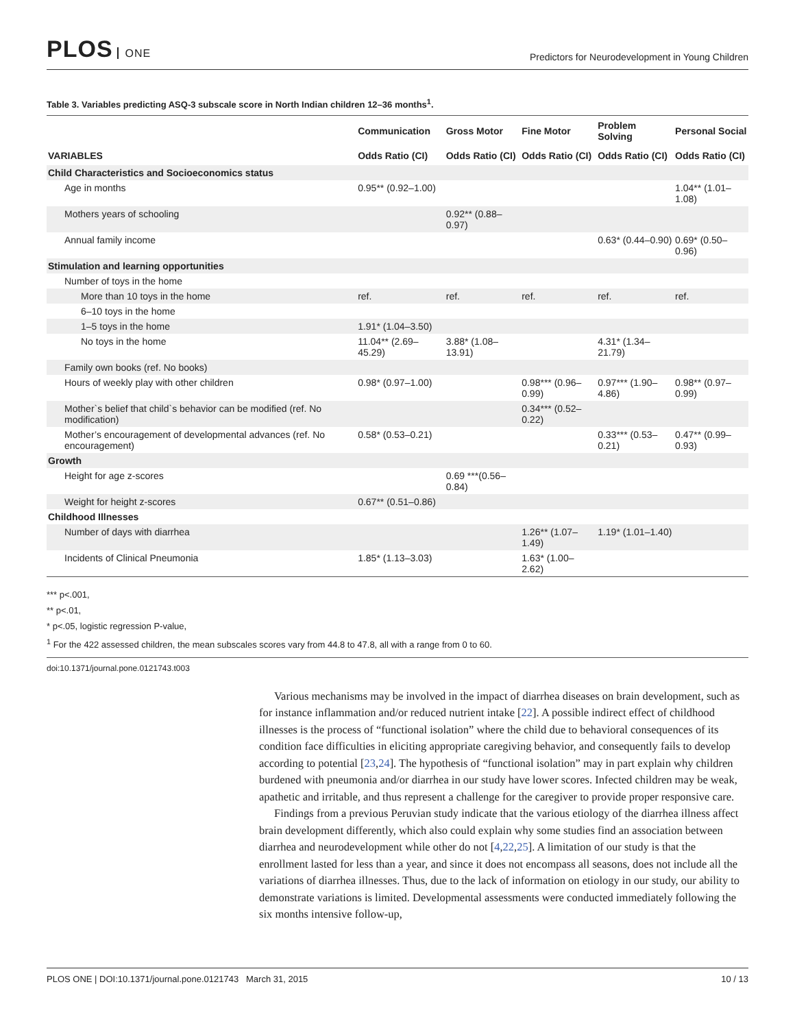PLOS ONE
Predictors for Neurodevelopment in Young Children
Table 3. Variables predicting ASQ-3 subscale score in North Indian children 12–36 months<sup>1</sup>.
| | Communication | Gross Motor | Fine Motor | Problem Solving | Personal Social |
| --- | --- | --- | --- | --- | --- |
| VARIABLES | Odds Ratio (CI) | Odds Ratio (CI) | Odds Ratio (CI) | Odds Ratio (CI) | Odds Ratio (CI) |
| Child Characteristics and Socioeconomics status | | | | | |
| Age in months | 0.95** (0.92–1.00) | | | | 1.04** (1.01–1.08) |
| Mothers years of schooling | | 0.92** (0.88–0.97) | | | |
| Annual family income | | | | 0.63* (0.44–0.90) | 0.69* (0.50–0.96) |
| Stimulation and learning opportunities | | | | | |
| Number of toys in the home | | | | | |
| More than 10 toys in the home | ref. | ref. | ref. | ref. | ref. |
| 6–10 toys in the home | | | | | |
| 1–5 toys in the home | 1.91* (1.04–3.50) | | | | |
| No toys in the home | 11.04** (2.69–45.29) | 3.88* (1.08–13.91) | | 4.31* (1.34–21.79) | |
| Family own books (ref. No books) | | | | | |
| Hours of weekly play with other children | 0.98* (0.97–1.00) | | 0.98*** (0.96–0.99) | 0.97*** (1.90–4.86) | 0.98** (0.97–0.99) |
| Mother`s belief that child`s behavior can be modified (ref. No modification) | | | 0.34*** (0.52–0.22) | | |
| Mother’s encouragement of developmental advances (ref. No encouragement) | 0.58* (0.53–0.21) | | | 0.33*** (0.53–0.21) | 0.47** (0.99–0.93) |
| Growth | | | | | |
| Height for age z-scores | | 0.69 ***(0.56–0.84) | | | |
| Weight for height z-scores | 0.67** (0.51–0.86) | | | | |
| Childhood Illnesses | | | | | |
| Number of days with diarrhea | | | 1.26** (1.07–1.49) | 1.19* (1.01–1.40) | |
| Incidents of Clinical Pneumonia | 1.85* (1.13–3.03) | | 1.63* (1.00–2.62) | | |
*** p<.001,
** p<.01,
* p<.05, logistic regression P-value,
<sup>1</sup> For the 422 assessed children, the mean subscales scores vary from 44.8 to 47.8, all with a range from 0 to 60.
doi:10.1371/journal.pone.0121743.t003
Various mechanisms may be involved in the impact of diarrhea diseases on brain development, such as for instance inflammation and/or reduced nutrient intake [22]. A possible indirect effect of childhood illnesses is the process of “functional isolation” where the child due to behavioral consequences of its condition face difficulties in eliciting appropriate caregiving behavior, and consequently fails to develop according to potential [23,24]. The hypothesis of “functional isolation” may in part explain why children burdened with pneumonia and/or diarrhea in our study have lower scores. Infected children may be weak, apathetic and irritable, and thus represent a challenge for the caregiver to provide proper responsive care.
Findings from a previous Peruvian study indicate that the various etiology of the diarrhea illness affect brain development differently, which also could explain why some studies find an association between diarrhea and neurodevelopment while other do not [4,22,25]. A limitation of our study is that the enrollment lasted for less than a year, and since it does not encompass all seasons, does not include all the variations of diarrhea illnesses. Thus, due to the lack of information on etiology in our study, our ability to demonstrate variations is limited. Developmental assessments were conducted immediately following the six months intensive follow-up,
PLOS ONE | DOI:10.1371/journal.pone.0121743 March 31, 2015 10 / 13